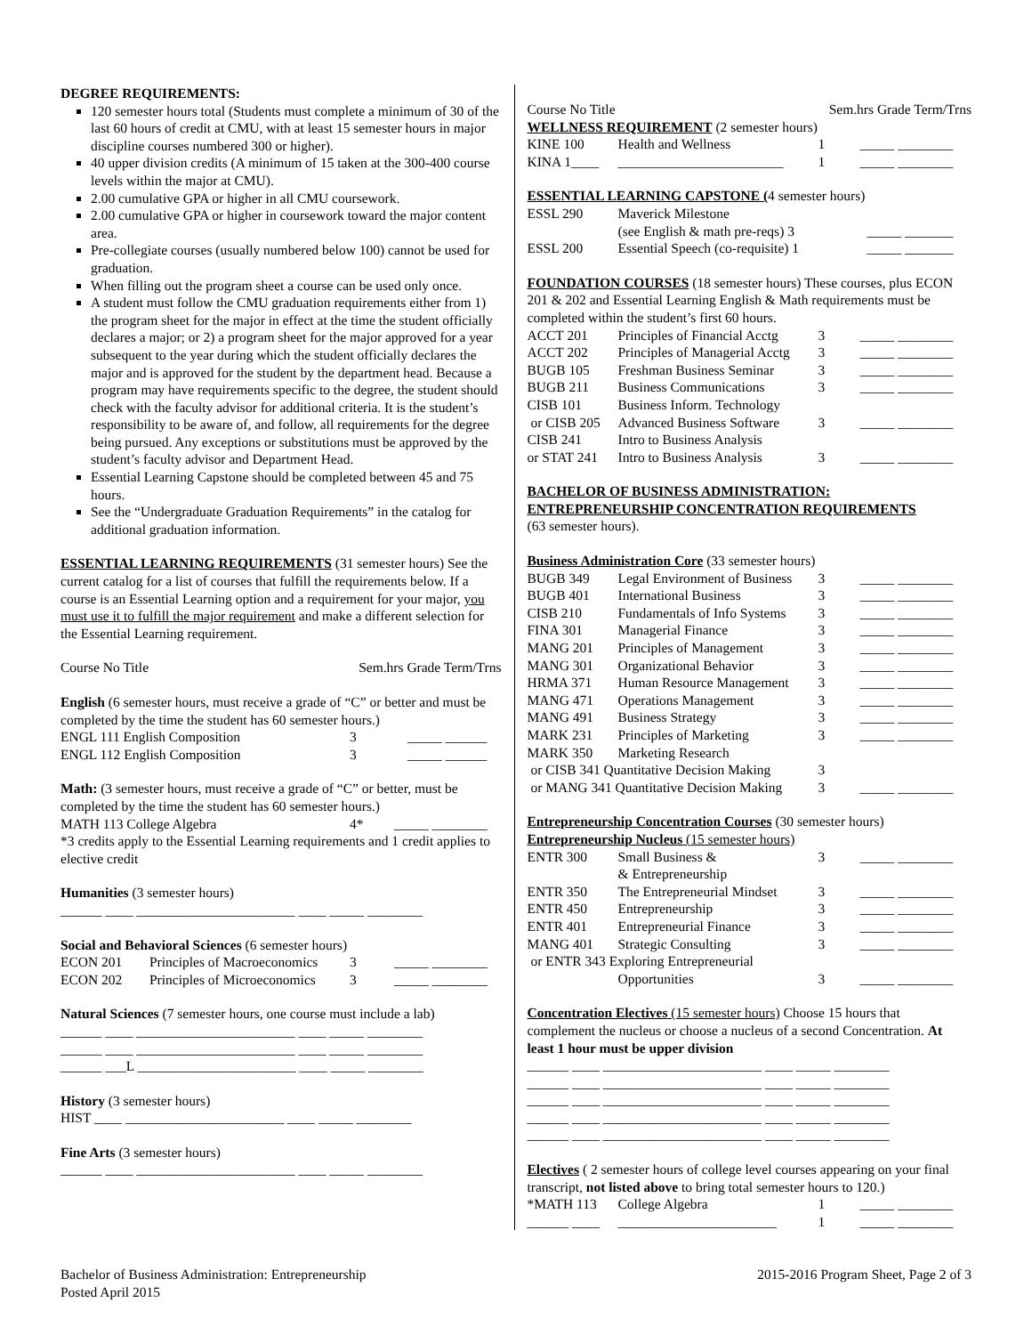DEGREE REQUIREMENTS:
120 semester hours total (Students must complete a minimum of 30 of the last 60 hours of credit at CMU, with at least 15 semester hours in major discipline courses numbered 300 or higher).
40 upper division credits (A minimum of 15 taken at the 300-400 course levels within the major at CMU).
2.00 cumulative GPA or higher in all CMU coursework.
2.00 cumulative GPA or higher in coursework toward the major content area.
Pre-collegiate courses (usually numbered below 100) cannot be used for graduation.
When filling out the program sheet a course can be used only once.
A student must follow the CMU graduation requirements either from 1) the program sheet for the major in effect at the time the student officially declares a major; or 2) a program sheet for the major approved for a year subsequent to the year during which the student officially declares the major and is approved for the student by the department head. Because a program may have requirements specific to the degree, the student should check with the faculty advisor for additional criteria. It is the student’s responsibility to be aware of, and follow, all requirements for the degree being pursued. Any exceptions or substitutions must be approved by the student’s faculty advisor and Department Head.
Essential Learning Capstone should be completed between 45 and 75 hours.
See the “Undergraduate Graduation Requirements” in the catalog for additional graduation information.
ESSENTIAL LEARNING REQUIREMENTS (31 semester hours) See the current catalog for a list of courses that fulfill the requirements below. If a course is an Essential Learning option and a requirement for your major, you must use it to fulfill the major requirement and make a different selection for the Essential Learning requirement.
Course No Title Sem.hrs Grade Term/Trns
English (6 semester hours, must receive a grade of “C” or better and must be completed by the time the student has 60 semester hours.)
| ENGL 111 English Composition | 3 | _____ ______ |
| ENGL 112 English Composition | 3 | _____ ______ |
Math: (3 semester hours, must receive a grade of “C” or better, must be completed by the time the student has 60 semester hours.)
| MATH 113 College Algebra | 4* | _____ ________ |
*3 credits apply to the Essential Learning requirements and 1 credit applies to elective credit
Humanities (3 semester hours)
______ ____ _______________________ ____ _____ ________
Social and Behavioral Sciences (6 semester hours)
| ECON 201 | Principles of Macroeconomics | 3 | _____ ________ |
| ECON 202 | Principles of Microeconomics | 3 | _____ ________ |
Natural Sciences (7 semester hours, one course must include a lab)
______ ____ _______________________ ____ _____ ________
______ ____ _______________________ ____ _____ ________
______ ___L _______________________ ____ _____ ________
History (3 semester hours)
HIST ____ _______________________ ____ _____ ________
Fine Arts (3 semester hours)
______ ____ _______________________ ____ _____ ________
Course No Title Sem.hrs Grade Term/Trns
WELLNESS REQUIREMENT (2 semester hours)
| KINE 100 | Health and Wellness | 1 | _____ ________ |
| KINA 1____ | ________________________ | 1 | _____ ________ |
ESSENTIAL LEARNING CAPSTONE (4 semester hours)
| ESSL 290 | Maverick Milestone | |
| | (see English & math pre-reqs) 3 | _____ _______ |
| ESSL 200 | Essential Speech (co-requisite) 1 | _____ _______ |
FOUNDATION COURSES (18 semester hours) These courses, plus ECON 201 & 202 and Essential Learning English & Math requirements must be completed within the student’s first 60 hours.
| ACCT 201 | Principles of Financial Acctg | 3 | _____ ________ |
| ACCT 202 | Principles of Managerial Acctg | 3 | _____ ________ |
| BUGB 105 | Freshman Business Seminar | 3 | _____ ________ |
| BUGB 211 | Business Communications | 3 | _____ ________ |
| CISB 101 | Business Inform. Technology | | |
| or CISB 205 | Advanced Business Software | 3 | _____ ________ |
| CISB 241 | Intro to Business Analysis | | |
| or STAT 241 | Intro to Business Analysis | 3 | _____ ________ |
BACHELOR OF BUSINESS ADMINISTRATION:
ENTREPRENEURSHIP CONCENTRATION REQUIREMENTS
(63 semester hours).
Business Administration Core (33 semester hours)
| BUGB 349 | Legal Environment of Business | 3 | _____ ________ |
| BUGB 401 | International Business | 3 | _____ ________ |
| CISB 210 | Fundamentals of Info Systems | 3 | _____ ________ |
| FINA 301 | Managerial Finance | 3 | _____ ________ |
| MANG 201 | Principles of Management | 3 | _____ ________ |
| MANG 301 | Organizational Behavior | 3 | _____ ________ |
| HRMA 371 | Human Resource Management | 3 | _____ ________ |
| MANG 471 | Operations Management | 3 | _____ ________ |
| MANG 491 | Business Strategy | 3 | _____ ________ |
| MARK 231 | Principles of Marketing | 3 | _____ ________ |
| MARK 350 | Marketing Research | | |
| or CISB 341 Quantitative Decision Making | | 3 | |
| or MANG 341 Quantitative Decision Making | | 3 | _____ ________ |
Entrepreneurship Concentration Courses (30 semester hours)
Entrepreneurship Nucleus (15 semester hours)
| ENTR 300 | Small Business & | 3 | _____ ________ |
| | & Entrepreneurship | | |
| ENTR 350 | The Entrepreneurial Mindset | 3 | _____ ________ |
| ENTR 450 | Entrepreneurship | 3 | _____ ________ |
| ENTR 401 | Entrepreneurial Finance | 3 | _____ ________ |
| MANG 401 | Strategic Consulting | 3 | _____ ________ |
| or ENTR 343 Exploring Entrepreneurial | | | |
| | Opportunities | 3 | _____ ________ |
Concentration Electives (15 semester hours) Choose 15 hours that complement the nucleus or choose a nucleus of a second Concentration. At least 1 hour must be upper division
______ ____ _______________________ ____ _____ ________
______ ____ _______________________ ____ _____ ________
______ ____ _______________________ ____ _____ ________
______ ____ _______________________ ____ _____ ________
______ ____ _______________________ ____ _____ ________
Electives ( 2 semester hours of college level courses appearing on your final transcript, not listed above to bring total semester hours to 120.)
| *MATH 113 | College Algebra | 1 | _____ ________ |
| ______ ____ | _______________________ | 1 | _____ ________ |
Bachelor of Business Administration: Entrepreneurship
Posted April 2015
2015-2016 Program Sheet, Page 2 of 3